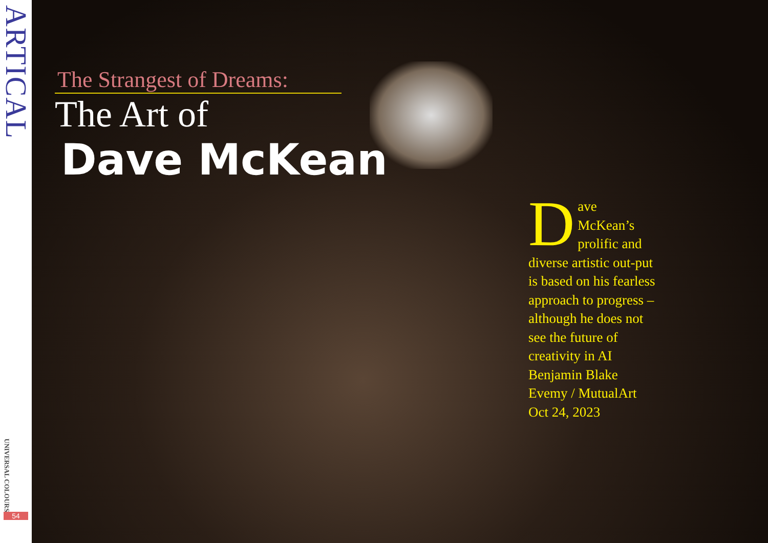ARTICAL
UNIVERSAL COLOURS
54
The Strangest of Dreams:
The Art of
Dave McKean
Dave McKean’s prolific and diverse artistic out-put is based on his fearless approach to progress – although he does not see the future of creativity in AI
Benjamin Blake Evemy / MutualArt
Oct 24, 2023